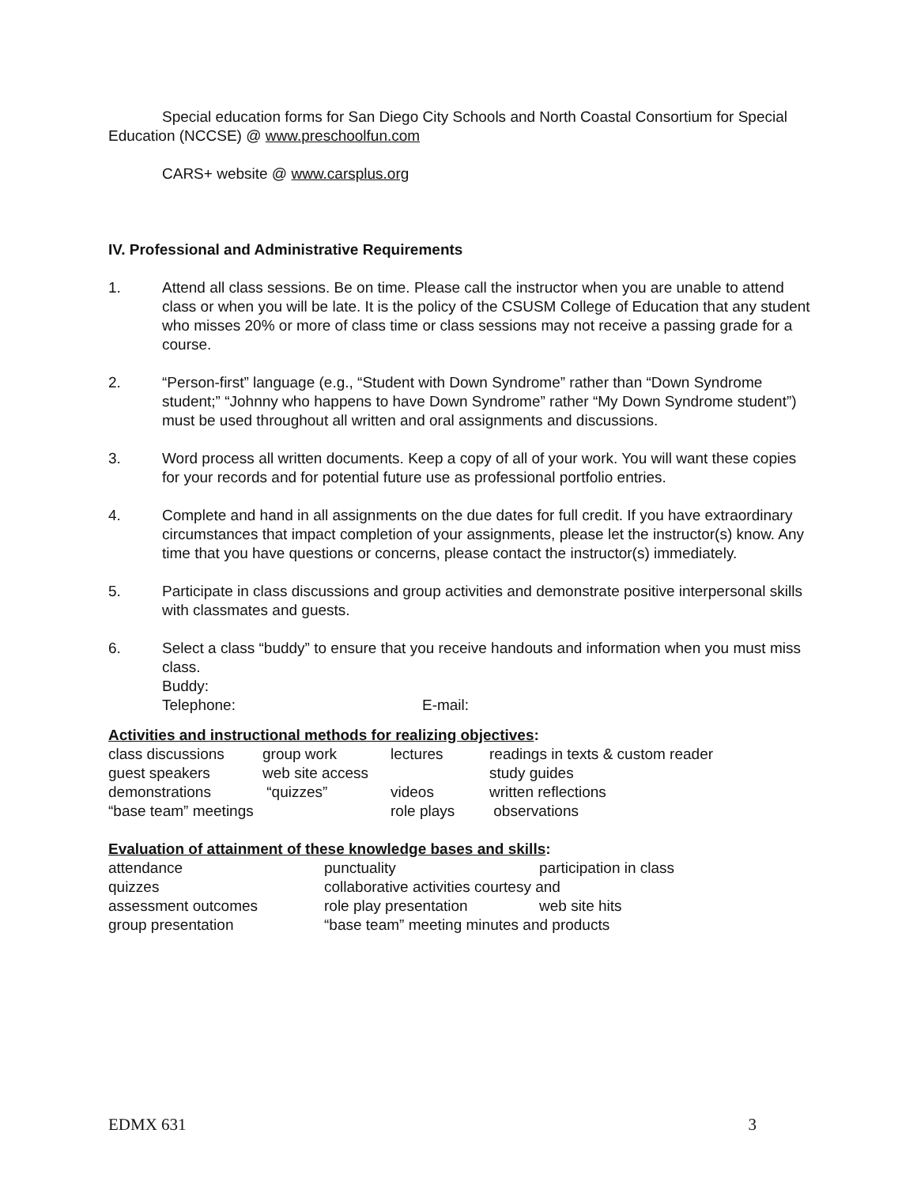Special education forms for San Diego City Schools and North Coastal Consortium for Special Education (NCCSE) @ www.preschoolfun.com
CARS+ website @ www.carsplus.org
IV. Professional and Administrative Requirements
1. Attend all class sessions. Be on time. Please call the instructor when you are unable to attend class or when you will be late. It is the policy of the CSUSM College of Education that any student who misses 20% or more of class time or class sessions may not receive a passing grade for a course.
2. “Person-first” language (e.g., “Student with Down Syndrome” rather than “Down Syndrome student;” “Johnny who happens to have Down Syndrome” rather “My Down Syndrome student”) must be used throughout all written and oral assignments and discussions.
3. Word process all written documents. Keep a copy of all of your work. You will want these copies for your records and for potential future use as professional portfolio entries.
4. Complete and hand in all assignments on the due dates for full credit. If you have extraordinary circumstances that impact completion of your assignments, please let the instructor(s) know. Any time that you have questions or concerns, please contact the instructor(s) immediately.
5. Participate in class discussions and group activities and demonstrate positive interpersonal skills with classmates and guests.
6. Select a class “buddy” to ensure that you receive handouts and information when you must miss class.
Buddy:
Telephone: E-mail:
Activities and instructional methods for realizing objectives:
| class discussions | group work | lectures | readings in texts & custom reader |
| guest speakers | web site access | | study guides |
| demonstrations | “quizzes” | videos | written reflections |
| “base team” meetings | | role plays | observations |
Evaluation of attainment of these knowledge bases and skills:
| attendance | punctuality | participation in class |
| quizzes | collaborative activities courtesy and | |
| assessment outcomes | role play presentation | web site hits |
| group presentation | “base team” meeting minutes and products | |
EDMX 631 3